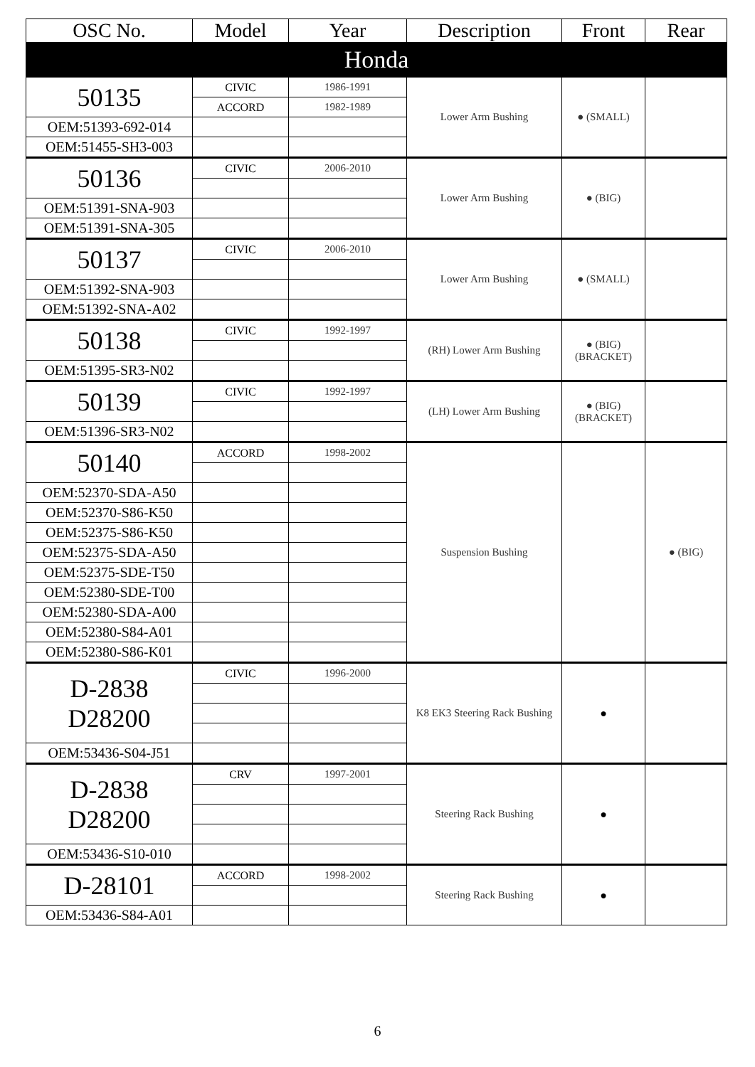| OSC No. | Model | Year | Description | Front | Rear |
| --- | --- | --- | --- | --- | --- |
| Honda | | | | | |
| 50135 | CIVIC | 1986-1991 | Lower Arm Bushing | ● (SMALL) | |
| | ACCORD | 1982-1989 | | | |
| OEM:51393-692-014 | | | | | |
| OEM:51455-SH3-003 | | | | | |
| 50136 | CIVIC | 2006-2010 | Lower Arm Bushing | ● (BIG) | |
| OEM:51391-SNA-903 | | | | | |
| OEM:51391-SNA-305 | | | | | |
| 50137 | CIVIC | 2006-2010 | Lower Arm Bushing | ● (SMALL) | |
| OEM:51392-SNA-903 | | | | | |
| OEM:51392-SNA-A02 | | | | | |
| 50138 | CIVIC | 1992-1997 | (RH) Lower Arm Bushing | ● (BIG) (BRACKET) | |
| OEM:51395-SR3-N02 | | | | | |
| 50139 | CIVIC | 1992-1997 | (LH) Lower Arm Bushing | ● (BIG) (BRACKET) | |
| OEM:51396-SR3-N02 | | | | | |
| 50140 | ACCORD | 1998-2002 | Suspension Bushing | | ● (BIG) |
| OEM:52370-SDA-A50 | | | | | |
| OEM:52370-S86-K50 | | | | | |
| OEM:52375-S86-K50 | | | | | |
| OEM:52375-SDA-A50 | | | | | |
| OEM:52375-SDE-T50 | | | | | |
| OEM:52380-SDE-T00 | | | | | |
| OEM:52380-SDA-A00 | | | | | |
| OEM:52380-S84-A01 | | | | | |
| OEM:52380-S86-K01 | | | | | |
| D-2838 D28200 | CIVIC | 1996-2000 | K8 EK3 Steering Rack Bushing | ● | |
| OEM:53436-S04-J51 | | | | | |
| D-2838 D28200 | CRV | 1997-2001 | Steering Rack Bushing | ● | |
| OEM:53436-S10-010 | | | | | |
| D-28101 | ACCORD | 1998-2002 | Steering Rack Bushing | ● | |
| OEM:53436-S84-A01 | | | | | |
6